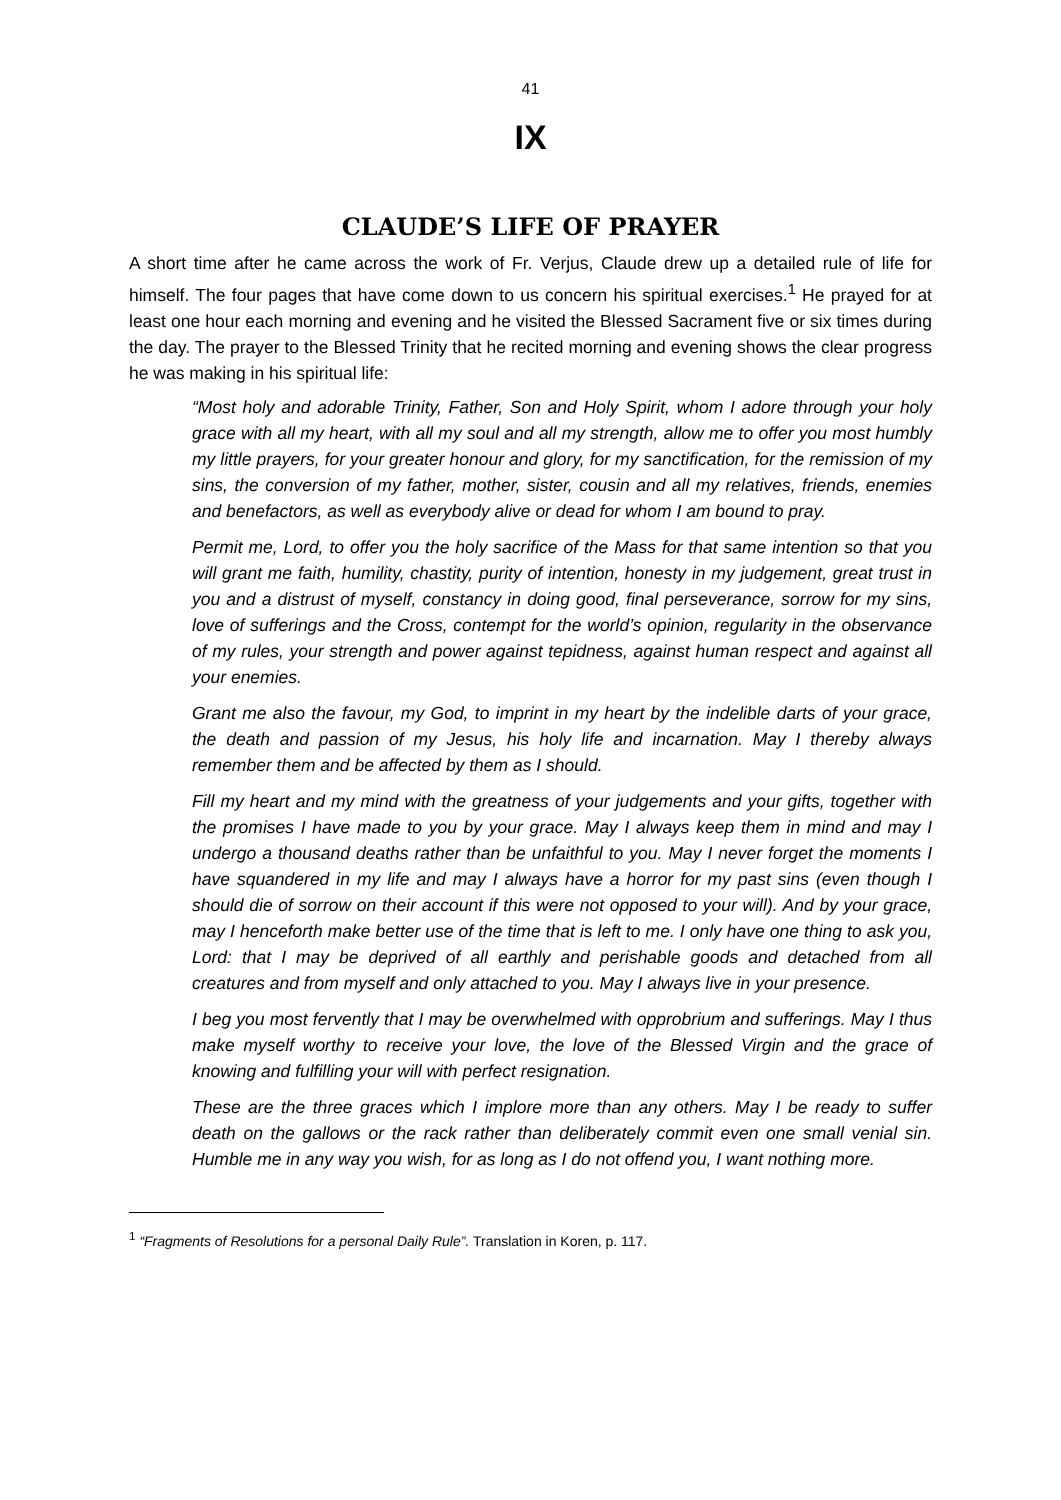41
IX
CLAUDE’S LIFE OF PRAYER
A short time after he came across the work of Fr. Verjus, Claude drew up a detailed rule of life for himself. The four pages that have come down to us concern his spiritual exercises.<sup>1</sup> He prayed for at least one hour each morning and evening and he visited the Blessed Sacrament five or six times during the day. The prayer to the Blessed Trinity that he recited morning and evening shows the clear progress he was making in his spiritual life:
“Most holy and adorable Trinity, Father, Son and Holy Spirit, whom I adore through your holy grace with all my heart, with all my soul and all my strength, allow me to offer you most humbly my little prayers, for your greater honour and glory, for my sanctification, for the remission of my sins, the conversion of my father, mother, sister, cousin and all my relatives, friends, enemies and benefactors, as well as everybody alive or dead for whom I am bound to pray.
Permit me, Lord, to offer you the holy sacrifice of the Mass for that same intention so that you will grant me faith, humility, chastity, purity of intention, honesty in my judgement, great trust in you and a distrust of myself, constancy in doing good, final perseverance, sorrow for my sins, love of sufferings and the Cross, contempt for the world’s opinion, regularity in the observance of my rules, your strength and power against tepidness, against human respect and against all your enemies.
Grant me also the favour, my God, to imprint in my heart by the indelible darts of your grace, the death and passion of my Jesus, his holy life and incarnation. May I thereby always remember them and be affected by them as I should.
Fill my heart and my mind with the greatness of your judgements and your gifts, together with the promises I have made to you by your grace. May I always keep them in mind and may I undergo a thousand deaths rather than be unfaithful to you. May I never forget the moments I have squandered in my life and may I always have a horror for my past sins (even though I should die of sorrow on their account if this were not opposed to your will). And by your grace, may I henceforth make better use of the time that is left to me. I only have one thing to ask you, Lord: that I may be deprived of all earthly and perishable goods and detached from all creatures and from myself and only attached to you. May I always live in your presence.
I beg you most fervently that I may be overwhelmed with opprobrium and sufferings. May I thus make myself worthy to receive your love, the love of the Blessed Virgin and the grace of knowing and fulfilling your will with perfect resignation.
These are the three graces which I implore more than any others. May I be ready to suffer death on the gallows or the rack rather than deliberately commit even one small venial sin. Humble me in any way you wish, for as long as I do not offend you, I want nothing more.
<sup>1</sup> “Fragments of Resolutions for a personal Daily Rule”. Translation in Koren, p. 117.